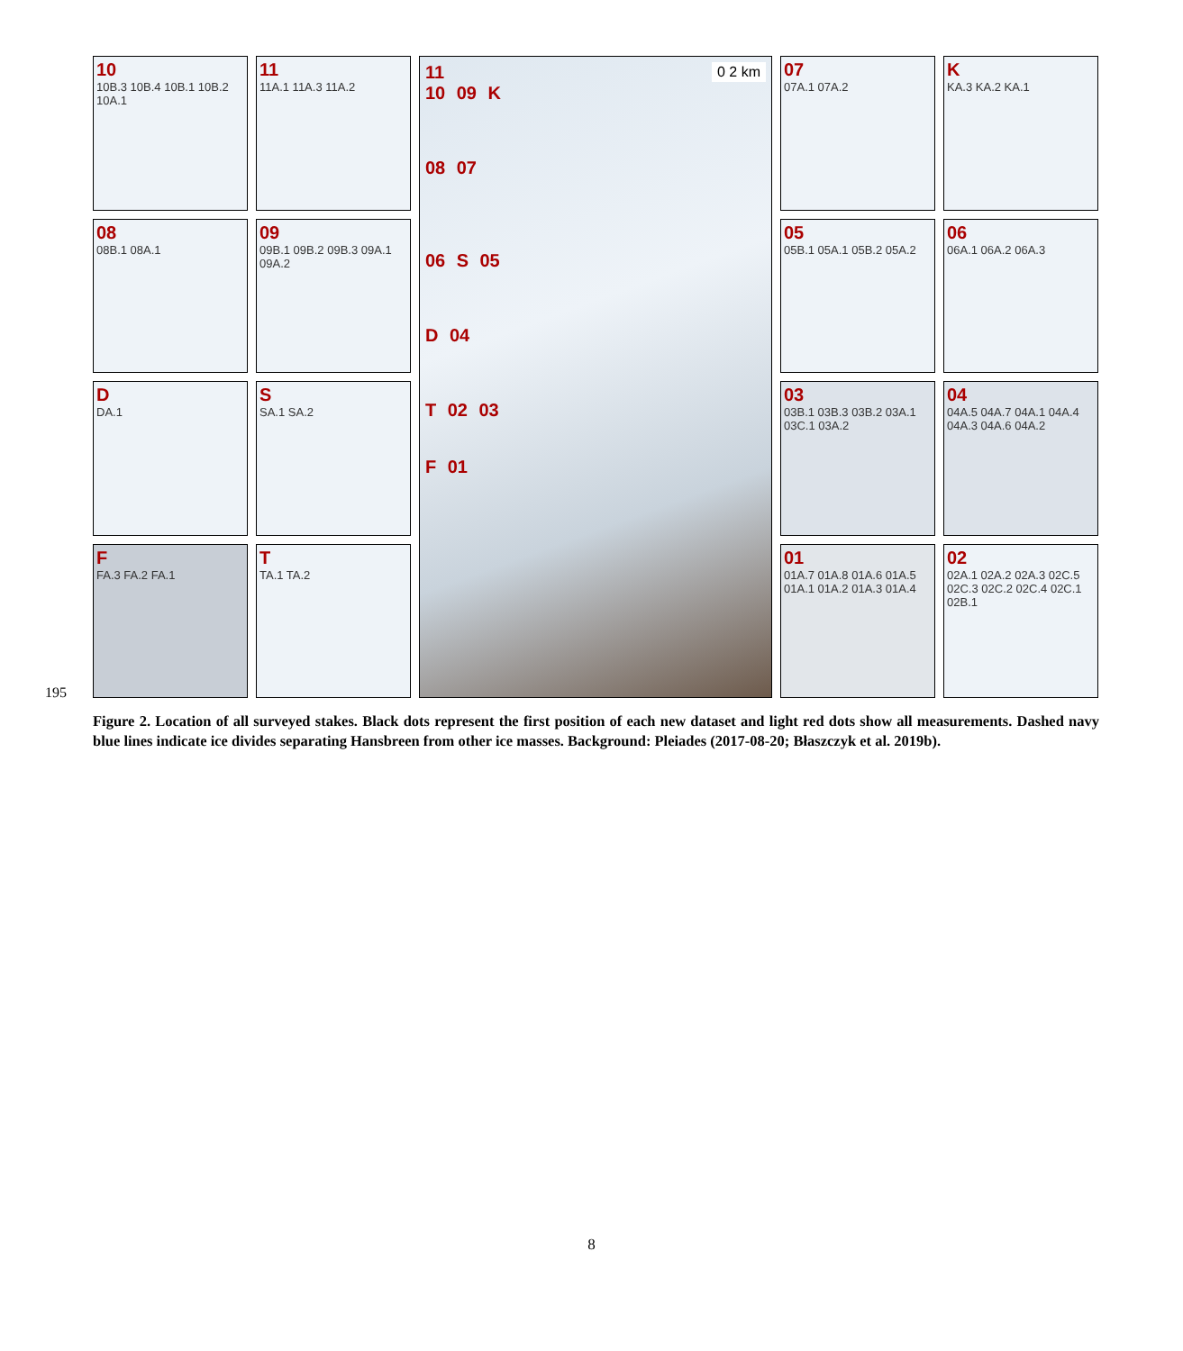195
10
10B.3 10B.4 10B.1 10B.2 10A.1
08
08B.1 08A.1
D
DA.1
F
FA.3 FA.2 FA.1
11
11A.1 11A.3 11A.2
09
09B.1 09B.2 09B.3 09A.1 09A.2
S
SA.1 SA.2
T
TA.1 TA.2
11 0 2 km
10 09 K
08 07
06 S 05
D 04
T 02 03
F 01
07
07A.1 07A.2
05
05B.1 05A.1 05B.2 05A.2
03
03B.1 03B.3 03B.2 03A.1 03C.1 03A.2
01
01A.7 01A.8 01A.6 01A.5 01A.1 01A.2 01A.3 01A.4
K
KA.3 KA.2 KA.1
06
06A.1 06A.2 06A.3
04
04A.5 04A.7 04A.1 04A.4 04A.3 04A.6 04A.2
02
02A.1 02A.2 02A.3 02C.5 02C.3 02C.2 02C.4 02C.1 02B.1
Figure 2. Location of all surveyed stakes. Black dots represent the first position of each new dataset and light red dots show all measurements. Dashed navy blue lines indicate ice divides separating Hansbreen from other ice masses. Background: Pleiades (2017-08-20; Błaszczyk et al. 2019b).
8